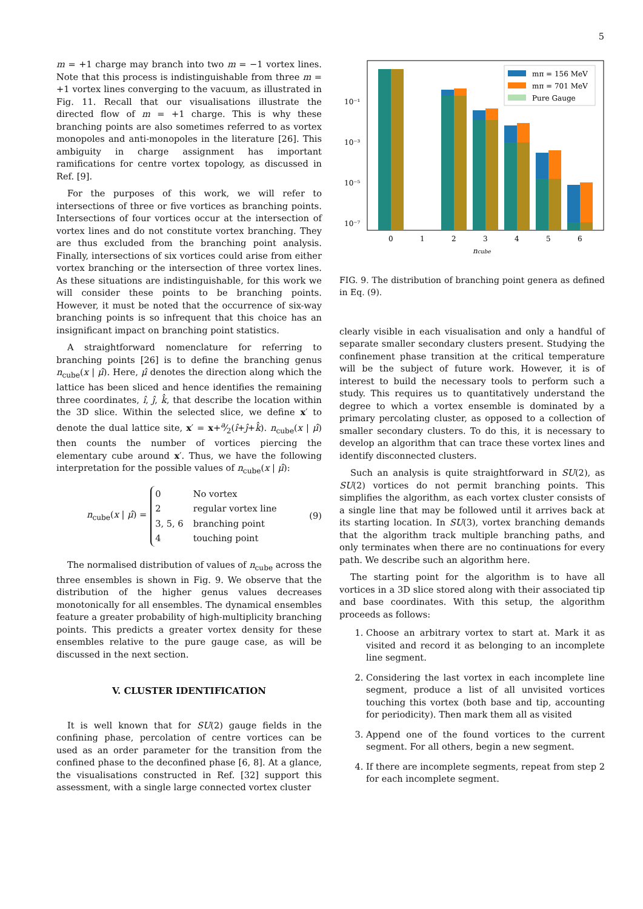5
m = +1 charge may branch into two m = −1 vortex lines. Note that this process is indistinguishable from three m = +1 vortex lines converging to the vacuum, as illustrated in Fig. 11. Recall that our visualisations illustrate the directed flow of m = +1 charge. This is why these branching points are also sometimes referred to as vortex monopoles and anti-monopoles in the literature [26]. This ambiguity in charge assignment has important ramifications for centre vortex topology, as discussed in Ref. [9].
For the purposes of this work, we will refer to intersections of three or five vortices as branching points. Intersections of four vortices occur at the intersection of vortex lines and do not constitute vortex branching. They are thus excluded from the branching point analysis. Finally, intersections of six vortices could arise from either vortex branching or the intersection of three vortex lines. As these situations are indistinguishable, for this work we will consider these points to be branching points. However, it must be noted that the occurrence of six-way branching points is so infrequent that this choice has an insignificant impact on branching point statistics.
A straightforward nomenclature for referring to branching points [26] is to define the branching genus n<sub>cube</sub>(x | μ̂). Here, μ̂ denotes the direction along which the lattice has been sliced and hence identifies the remaining three coordinates, î, ĵ, k̂, that describe the location within the 3D slice. Within the selected slice, we define x′ to denote the dual lattice site, x′ = x+a⁄2(î+ĵ+k̂). n<sub>cube</sub>(x | μ̂) then counts the number of vortices piercing the elementary cube around x′. Thus, we have the following interpretation for the possible values of n<sub>cube</sub>(x | μ̂):
n<sub>cube</sub>(x | μ̂) =
| 0 | No vortex |
| 2 | regular vortex line |
| 3, 5, 6 | branching point |
| 4 | touching point |
(9)
The normalised distribution of values of n<sub>cube</sub> across the three ensembles is shown in Fig. 9. We observe that the distribution of the higher genus values decreases monotonically for all ensembles. The dynamical ensembles feature a greater probability of high-multiplicity branching points. This predicts a greater vortex density for these ensembles relative to the pure gauge case, as will be discussed in the next section.
V. CLUSTER IDENTIFICATION
It is well known that for SU(2) gauge fields in the confining phase, percolation of centre vortices can be used as an order parameter for the transition from the confined phase to the deconfined phase [6, 8]. At a glance, the visualisations constructed in Ref. [32] support this assessment, with a single large connected vortex cluster
10⁻¹
10⁻³
10⁻⁵
10⁻⁷
mπ = 156 MeV
mπ = 701 MeV
Pure Gauge
0
1
2
3
4
5
6
ncube
FIG. 9. The distribution of branching point genera as defined in Eq. (9).
clearly visible in each visualisation and only a handful of separate smaller secondary clusters present. Studying the confinement phase transition at the critical temperature will be the subject of future work. However, it is of interest to build the necessary tools to perform such a study. This requires us to quantitatively understand the degree to which a vortex ensemble is dominated by a primary percolating cluster, as opposed to a collection of smaller secondary clusters. To do this, it is necessary to develop an algorithm that can trace these vortex lines and identify disconnected clusters.
Such an analysis is quite straightforward in SU(2), as SU(2) vortices do not permit branching points. This simplifies the algorithm, as each vortex cluster consists of a single line that may be followed until it arrives back at its starting location. In SU(3), vortex branching demands that the algorithm track multiple branching paths, and only terminates when there are no continuations for every path. We describe such an algorithm here.
The starting point for the algorithm is to have all vortices in a 3D slice stored along with their associated tip and base coordinates. With this setup, the algorithm proceeds as follows:
1. Choose an arbitrary vortex to start at. Mark it as visited and record it as belonging to an incomplete line segment.
2. Considering the last vortex in each incomplete line segment, produce a list of all unvisited vortices touching this vortex (both base and tip, accounting for periodicity). Then mark them all as visited
3. Append one of the found vortices to the current segment. For all others, begin a new segment.
4. If there are incomplete segments, repeat from step 2 for each incomplete segment.